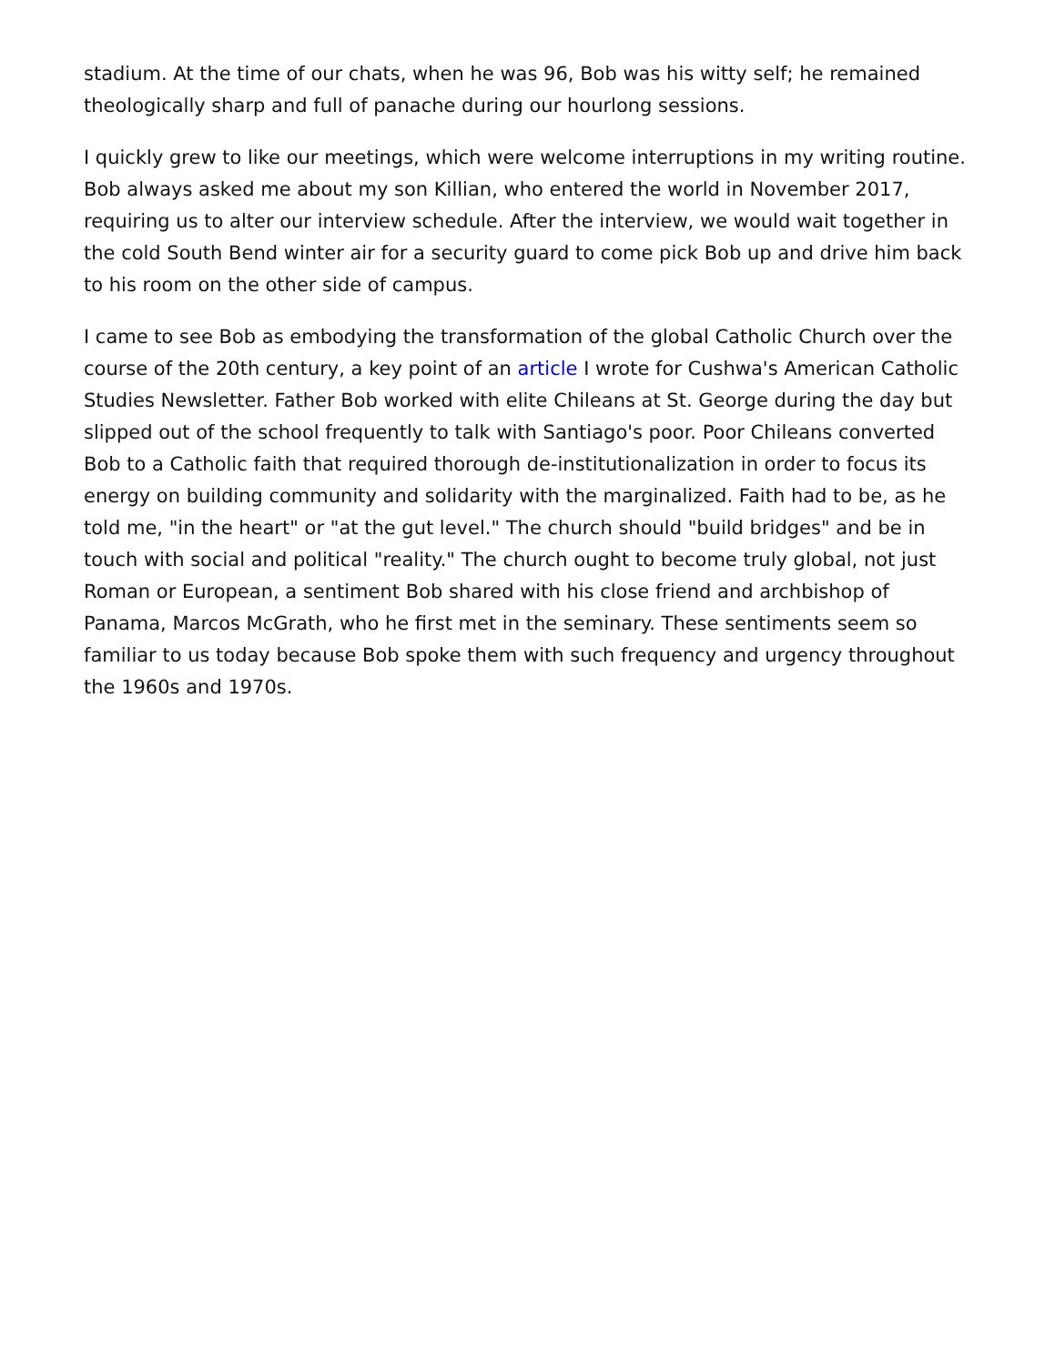stadium. At the time of our chats, when he was 96, Bob was his witty self; he remained theologically sharp and full of panache during our hourlong sessions.
I quickly grew to like our meetings, which were welcome interruptions in my writing routine. Bob always asked me about my son Killian, who entered the world in November 2017, requiring us to alter our interview schedule. After the interview, we would wait together in the cold South Bend winter air for a security guard to come pick Bob up and drive him back to his room on the other side of campus.
I came to see Bob as embodying the transformation of the global Catholic Church over the course of the 20th century, a key point of an article I wrote for Cushwa's American Catholic Studies Newsletter. Father Bob worked with elite Chileans at St. George during the day but slipped out of the school frequently to talk with Santiago's poor. Poor Chileans converted Bob to a Catholic faith that required thorough de-institutionalization in order to focus its energy on building community and solidarity with the marginalized. Faith had to be, as he told me, "in the heart" or "at the gut level." The church should "build bridges" and be in touch with social and political "reality." The church ought to become truly global, not just Roman or European, a sentiment Bob shared with his close friend and archbishop of Panama, Marcos McGrath, who he first met in the seminary. These sentiments seem so familiar to us today because Bob spoke them with such frequency and urgency throughout the 1960s and 1970s.